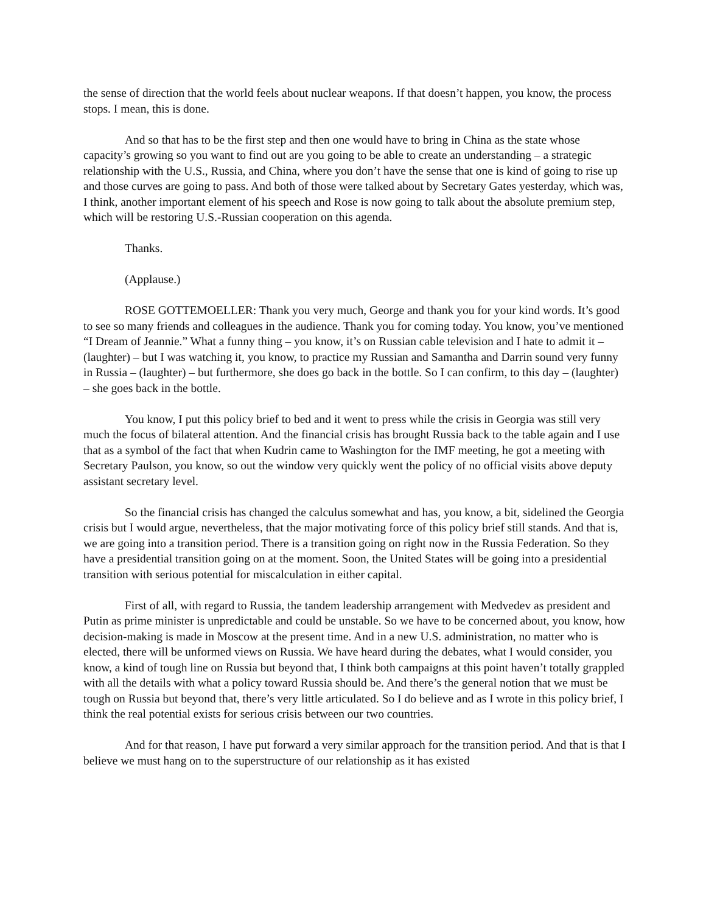the sense of direction that the world feels about nuclear weapons. If that doesn’t happen, you know, the process stops. I mean, this is done.
And so that has to be the first step and then one would have to bring in China as the state whose capacity’s growing so you want to find out are you going to be able to create an understanding – a strategic relationship with the U.S., Russia, and China, where you don’t have the sense that one is kind of going to rise up and those curves are going to pass. And both of those were talked about by Secretary Gates yesterday, which was, I think, another important element of his speech and Rose is now going to talk about the absolute premium step, which will be restoring U.S.-Russian cooperation on this agenda.
Thanks.
(Applause.)
ROSE GOTTEMOELLER: Thank you very much, George and thank you for your kind words. It’s good to see so many friends and colleagues in the audience. Thank you for coming today. You know, you’ve mentioned “I Dream of Jeannie.” What a funny thing – you know, it’s on Russian cable television and I hate to admit it – (laughter) – but I was watching it, you know, to practice my Russian and Samantha and Darrin sound very funny in Russia – (laughter) – but furthermore, she does go back in the bottle. So I can confirm, to this day – (laughter) – she goes back in the bottle.
You know, I put this policy brief to bed and it went to press while the crisis in Georgia was still very much the focus of bilateral attention. And the financial crisis has brought Russia back to the table again and I use that as a symbol of the fact that when Kudrin came to Washington for the IMF meeting, he got a meeting with Secretary Paulson, you know, so out the window very quickly went the policy of no official visits above deputy assistant secretary level.
So the financial crisis has changed the calculus somewhat and has, you know, a bit, sidelined the Georgia crisis but I would argue, nevertheless, that the major motivating force of this policy brief still stands. And that is, we are going into a transition period. There is a transition going on right now in the Russia Federation. So they have a presidential transition going on at the moment. Soon, the United States will be going into a presidential transition with serious potential for miscalculation in either capital.
First of all, with regard to Russia, the tandem leadership arrangement with Medvedev as president and Putin as prime minister is unpredictable and could be unstable. So we have to be concerned about, you know, how decision-making is made in Moscow at the present time. And in a new U.S. administration, no matter who is elected, there will be unformed views on Russia. We have heard during the debates, what I would consider, you know, a kind of tough line on Russia but beyond that, I think both campaigns at this point haven’t totally grappled with all the details with what a policy toward Russia should be. And there’s the general notion that we must be tough on Russia but beyond that, there’s very little articulated. So I do believe and as I wrote in this policy brief, I think the real potential exists for serious crisis between our two countries.
And for that reason, I have put forward a very similar approach for the transition period. And that is that I believe we must hang on to the superstructure of our relationship as it has existed